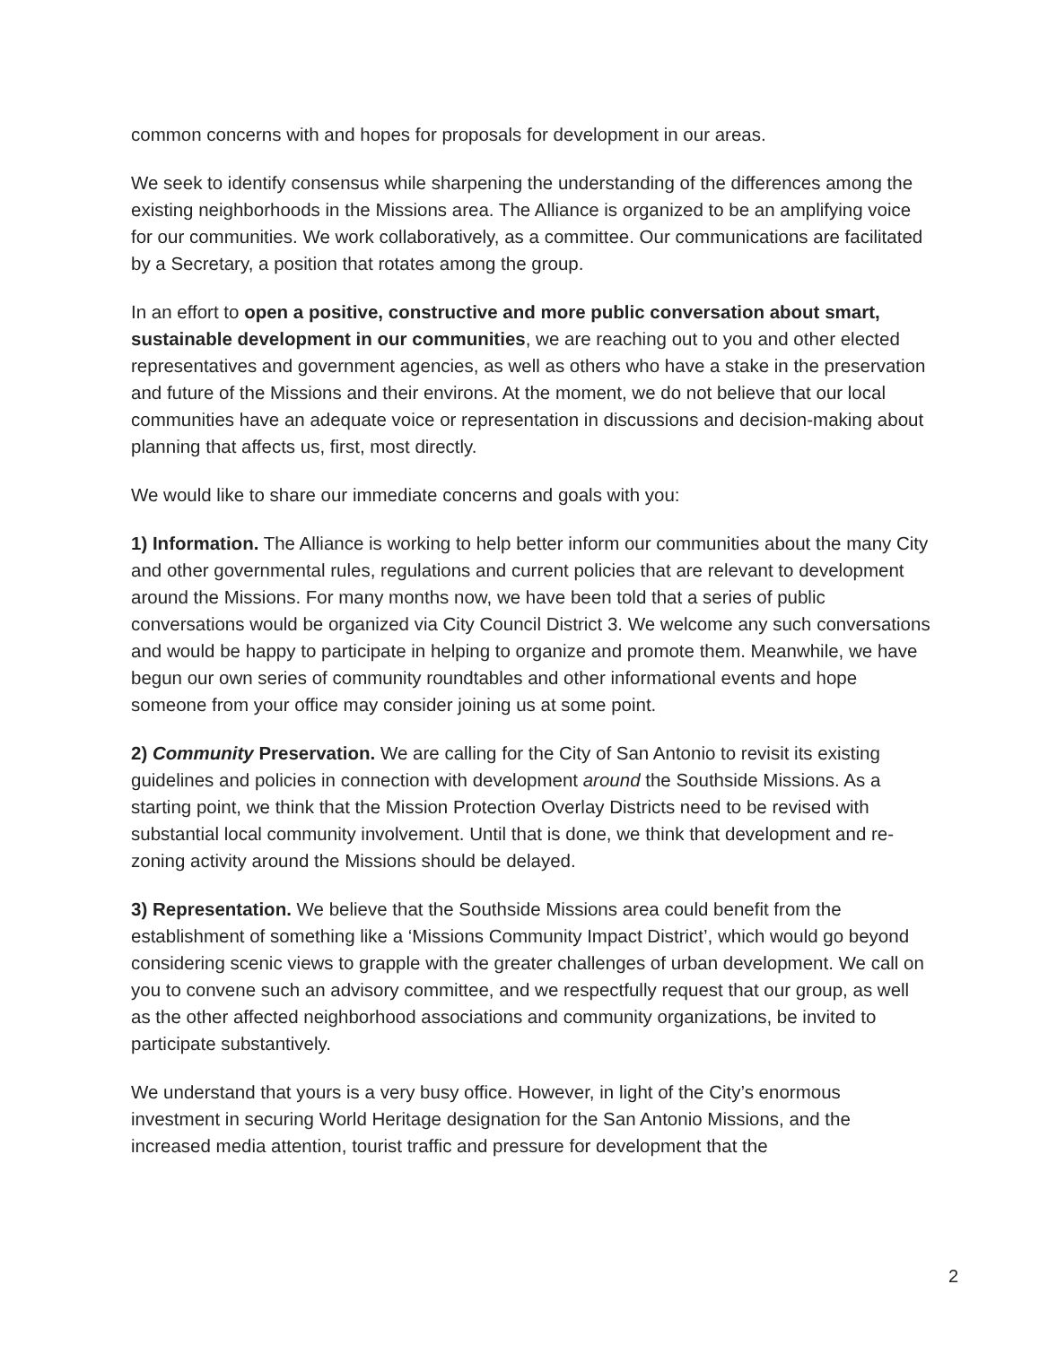common concerns with and hopes for proposals for development in our areas.
We seek to identify consensus while sharpening the understanding of the differences among the existing neighborhoods in the Missions area. The Alliance is organized to be an amplifying voice for our communities. We work collaboratively, as a committee. Our communications are facilitated by a Secretary, a position that rotates among the group.
In an effort to open a positive, constructive and more public conversation about smart, sustainable development in our communities, we are reaching out to you and other elected representatives and government agencies, as well as others who have a stake in the preservation and future of the Missions and their environs. At the moment, we do not believe that our local communities have an adequate voice or representation in discussions and decision-making about planning that affects us, first, most directly.
We would like to share our immediate concerns and goals with you:
1) Information. The Alliance is working to help better inform our communities about the many City and other governmental rules, regulations and current policies that are relevant to development around the Missions. For many months now, we have been told that a series of public conversations would be organized via City Council District 3. We welcome any such conversations and would be happy to participate in helping to organize and promote them. Meanwhile, we have begun our own series of community roundtables and other informational events and hope someone from your office may consider joining us at some point.
2) Community Preservation. We are calling for the City of San Antonio to revisit its existing guidelines and policies in connection with development around the Southside Missions. As a starting point, we think that the Mission Protection Overlay Districts need to be revised with substantial local community involvement. Until that is done, we think that development and re-zoning activity around the Missions should be delayed.
3) Representation. We believe that the Southside Missions area could benefit from the establishment of something like a ‘Missions Community Impact District’, which would go beyond considering scenic views to grapple with the greater challenges of urban development. We call on you to convene such an advisory committee, and we respectfully request that our group, as well as the other affected neighborhood associations and community organizations, be invited to participate substantively.
We understand that yours is a very busy office. However, in light of the City’s enormous investment in securing World Heritage designation for the San Antonio Missions, and the increased media attention, tourist traffic and pressure for development that the
2